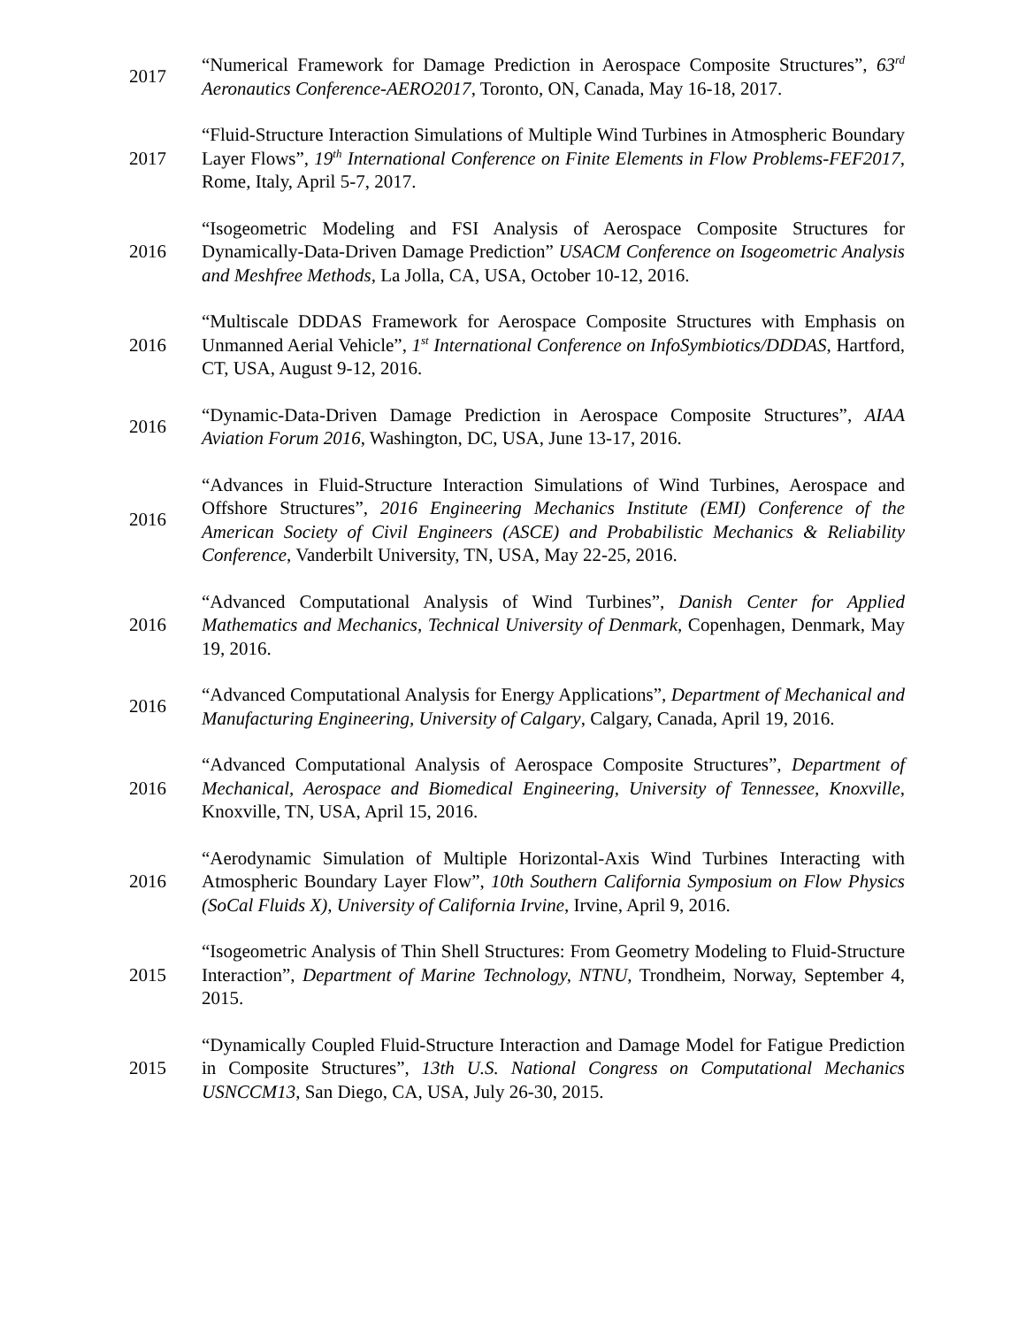2017
“Numerical Framework for Damage Prediction in Aerospace Composite Structures”, 63<sup>rd</sup> Aeronautics Conference-AERO2017, Toronto, ON, Canada, May 16-18, 2017.
2017
“Fluid-Structure Interaction Simulations of Multiple Wind Turbines in Atmospheric Boundary Layer Flows”, 19<sup>th</sup> International Conference on Finite Elements in Flow Problems-FEF2017, Rome, Italy, April 5-7, 2017.
2016
“Isogeometric Modeling and FSI Analysis of Aerospace Composite Structures for Dynamically-Data-Driven Damage Prediction” USACM Conference on Isogeometric Analysis and Meshfree Methods, La Jolla, CA, USA, October 10-12, 2016.
2016
“Multiscale DDDAS Framework for Aerospace Composite Structures with Emphasis on Unmanned Aerial Vehicle”, 1<sup>st</sup> International Conference on InfoSymbiotics/DDDAS, Hartford, CT, USA, August 9-12, 2016.
2016
“Dynamic-Data-Driven Damage Prediction in Aerospace Composite Structures”, AIAA Aviation Forum 2016, Washington, DC, USA, June 13-17, 2016.
2016
“Advances in Fluid-Structure Interaction Simulations of Wind Turbines, Aerospace and Offshore Structures”, 2016 Engineering Mechanics Institute (EMI) Conference of the American Society of Civil Engineers (ASCE) and Probabilistic Mechanics & Reliability Conference, Vanderbilt University, TN, USA, May 22-25, 2016.
2016
“Advanced Computational Analysis of Wind Turbines”, Danish Center for Applied Mathematics and Mechanics, Technical University of Denmark, Copenhagen, Denmark, May 19, 2016.
2016
“Advanced Computational Analysis for Energy Applications”, Department of Mechanical and Manufacturing Engineering, University of Calgary, Calgary, Canada, April 19, 2016.
2016
“Advanced Computational Analysis of Aerospace Composite Structures”, Department of Mechanical, Aerospace and Biomedical Engineering, University of Tennessee, Knoxville, Knoxville, TN, USA, April 15, 2016.
2016
“Aerodynamic Simulation of Multiple Horizontal-Axis Wind Turbines Interacting with Atmospheric Boundary Layer Flow”, 10th Southern California Symposium on Flow Physics (SoCal Fluids X), University of California Irvine, Irvine, April 9, 2016.
2015
“Isogeometric Analysis of Thin Shell Structures: From Geometry Modeling to Fluid-Structure Interaction”, Department of Marine Technology, NTNU, Trondheim, Norway, September 4, 2015.
2015
“Dynamically Coupled Fluid-Structure Interaction and Damage Model for Fatigue Prediction in Composite Structures”, 13th U.S. National Congress on Computational Mechanics USNCCM13, San Diego, CA, USA, July 26-30, 2015.